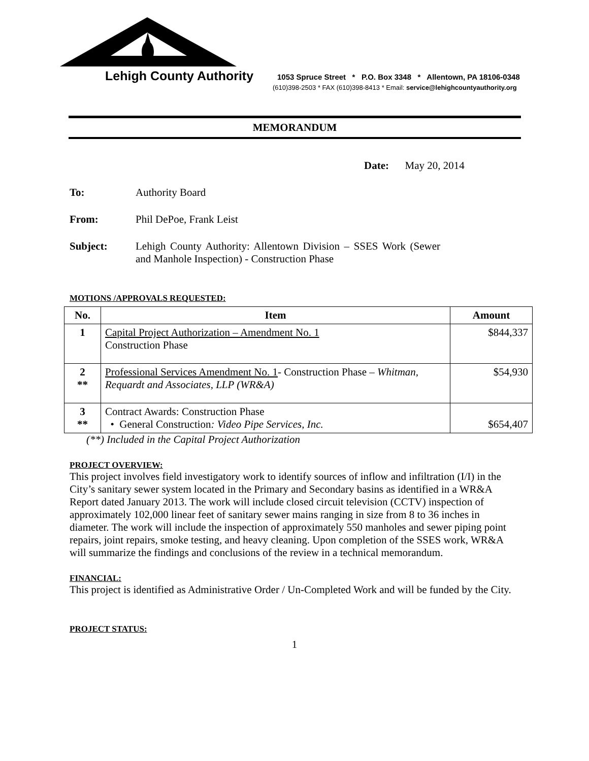Lehigh County Authority
1053 Spruce Street * P.O. Box 3348 * Allentown, PA 18106-0348
(610)398-2503 * FAX (610)398-8413 * Email: service@lehighcountyauthority.org
MEMORANDUM
Date: May 20, 2014
To: Authority Board
From: Phil DePoe, Frank Leist
Subject: Lehigh County Authority: Allentown Division – SSES Work (Sewer and Manhole Inspection) - Construction Phase
MOTIONS /APPROVALS REQUESTED:
| No. | Item | Amount |
| --- | --- | --- |
| 1 | Capital Project Authorization – Amendment No. 1 Construction Phase | $844,337 |
| 2 ** | Professional Services Amendment No. 1 - Construction Phase – Whitman, Requardt and Associates, LLP (WR&A) | $54,930 |
| 3 ** | Contract Awards: Construction Phase • General Construction : Video Pipe Services, Inc. | $654,407 |
(**) Included in the Capital Project Authorization
PROJECT OVERVIEW:
This project involves field investigatory work to identify sources of inflow and infiltration (I/I) in the City’s sanitary sewer system located in the Primary and Secondary basins as identified in a WR&A Report dated January 2013. The work will include closed circuit television (CCTV) inspection of approximately 102,000 linear feet of sanitary sewer mains ranging in size from 8 to 36 inches in diameter. The work will include the inspection of approximately 550 manholes and sewer piping point repairs, joint repairs, smoke testing, and heavy cleaning. Upon completion of the SSES work, WR&A will summarize the findings and conclusions of the review in a technical memorandum.
FINANCIAL:
This project is identified as Administrative Order / Un-Completed Work and will be funded by the City.
PROJECT STATUS:
1